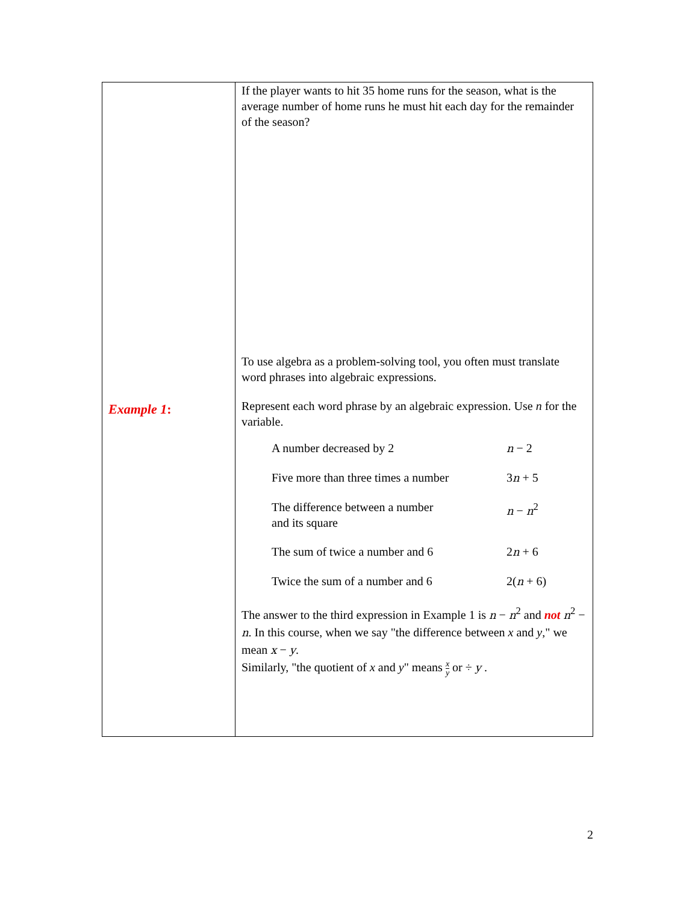| Example 1 : | If the player wants to hit 35 home runs for the season, what is the average number of home runs he must hit each day for the remainder of the season? To use algebra as a problem-solving tool, you often must translate word phrases into algebraic expressions. Represent each word phrase by an algebraic expression. Use n for the variable. / A number decreased by 2 / n − 2 / / Five more than three times a number / 3 n + 5 / / The difference between a number and its square / n − n<sup>2</sup> / / The sum of twice a number and 6 / 2 n + 6 / / Twice the sum of a number and 6 / 2( n + 6) / The answer to the third expression in Example 1 is n − n<sup>2</sup> and not n<sup>2</sup> − n . In this course, when we say "the difference between x and y ," we mean x − y . Similarly, "the quotient of x and y " means x y or ÷ y . |
2